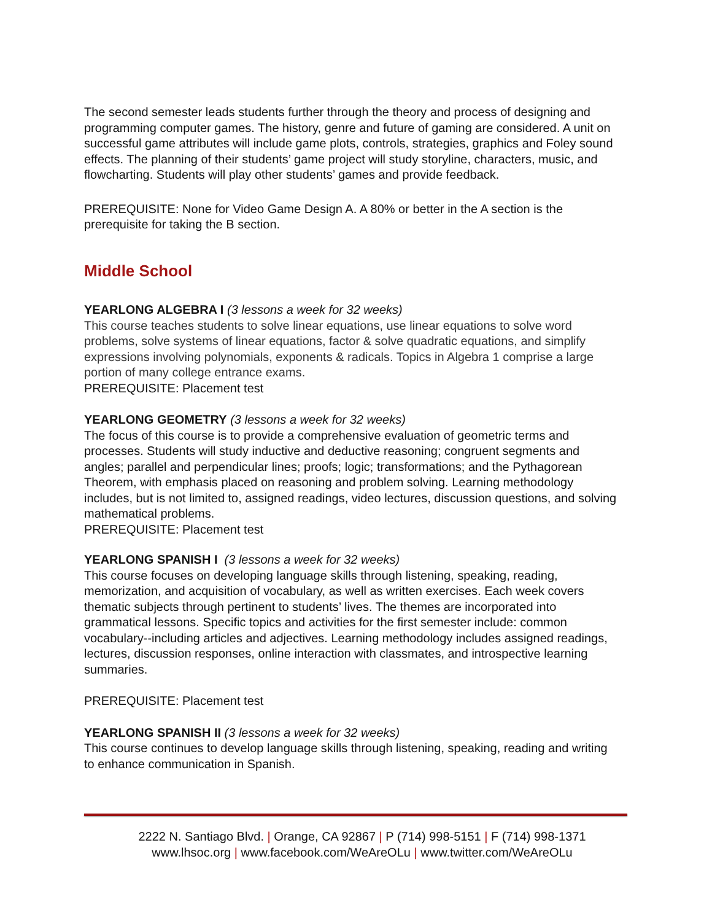The second semester leads students further through the theory and process of designing and programming computer games. The history, genre and future of gaming are considered. A unit on successful game attributes will include game plots, controls, strategies, graphics and Foley sound effects. The planning of their students’ game project will study storyline, characters, music, and flowcharting. Students will play other students’ games and provide feedback.
PREREQUISITE: None for Video Game Design A. A 80% or better in the A section is the prerequisite for taking the B section.
Middle School
YEARLONG ALGEBRA I (3 lessons a week for 32 weeks)
This course teaches students to solve linear equations, use linear equations to solve word problems, solve systems of linear equations, factor & solve quadratic equations, and simplify expressions involving polynomials, exponents & radicals. Topics in Algebra 1 comprise a large portion of many college entrance exams.
PREREQUISITE: Placement test
YEARLONG GEOMETRY (3 lessons a week for 32 weeks)
The focus of this course is to provide a comprehensive evaluation of geometric terms and processes. Students will study inductive and deductive reasoning; congruent segments and angles; parallel and perpendicular lines; proofs; logic; transformations; and the Pythagorean Theorem, with emphasis placed on reasoning and problem solving. Learning methodology includes, but is not limited to, assigned readings, video lectures, discussion questions, and solving mathematical problems.
PREREQUISITE: Placement test
YEARLONG SPANISH I (3 lessons a week for 32 weeks)
This course focuses on developing language skills through listening, speaking, reading, memorization, and acquisition of vocabulary, as well as written exercises. Each week covers thematic subjects through pertinent to students’ lives. The themes are incorporated into grammatical lessons. Specific topics and activities for the first semester include: common vocabulary--including articles and adjectives. Learning methodology includes assigned readings, lectures, discussion responses, online interaction with classmates, and introspective learning summaries.
PREREQUISITE: Placement test
YEARLONG SPANISH II (3 lessons a week for 32 weeks)
This course continues to develop language skills through listening, speaking, reading and writing to enhance communication in Spanish.
2222 N. Santiago Blvd. | Orange, CA 92867 | P (714) 998-5151 | F (714) 998-1371
www.lhsoc.org | www.facebook.com/WeAreOLu | www.twitter.com/WeAreOLu